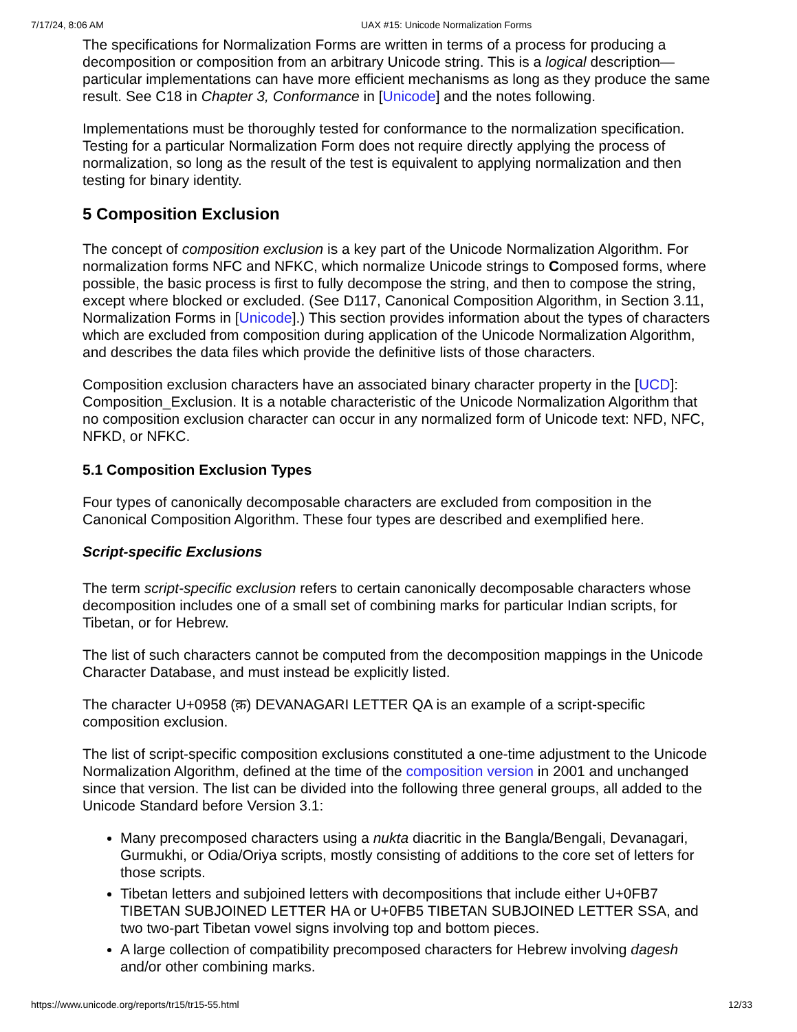7/17/24, 8:06 AM UAX #15: Unicode Normalization Forms
The specifications for Normalization Forms are written in terms of a process for producing a decomposition or composition from an arbitrary Unicode string. This is a logical description—particular implementations can have more efficient mechanisms as long as they produce the same result. See C18 in Chapter 3, Conformance in [Unicode] and the notes following.
Implementations must be thoroughly tested for conformance to the normalization specification. Testing for a particular Normalization Form does not require directly applying the process of normalization, so long as the result of the test is equivalent to applying normalization and then testing for binary identity.
5 Composition Exclusion
The concept of composition exclusion is a key part of the Unicode Normalization Algorithm. For normalization forms NFC and NFKC, which normalize Unicode strings to Composed forms, where possible, the basic process is first to fully decompose the string, and then to compose the string, except where blocked or excluded. (See D117, Canonical Composition Algorithm, in Section 3.11, Normalization Forms in [Unicode].) This section provides information about the types of characters which are excluded from composition during application of the Unicode Normalization Algorithm, and describes the data files which provide the definitive lists of those characters.
Composition exclusion characters have an associated binary character property in the [UCD]: Composition_Exclusion. It is a notable characteristic of the Unicode Normalization Algorithm that no composition exclusion character can occur in any normalized form of Unicode text: NFD, NFC, NFKD, or NFKC.
5.1 Composition Exclusion Types
Four types of canonically decomposable characters are excluded from composition in the Canonical Composition Algorithm. These four types are described and exemplified here.
Script-specific Exclusions
The term script-specific exclusion refers to certain canonically decomposable characters whose decomposition includes one of a small set of combining marks for particular Indian scripts, for Tibetan, or for Hebrew.
The list of such characters cannot be computed from the decomposition mappings in the Unicode Character Database, and must instead be explicitly listed.
The character U+0958 (क़) DEVANAGARI LETTER QA is an example of a script-specific composition exclusion.
The list of script-specific composition exclusions constituted a one-time adjustment to the Unicode Normalization Algorithm, defined at the time of the composition version in 2001 and unchanged since that version. The list can be divided into the following three general groups, all added to the Unicode Standard before Version 3.1:
Many precomposed characters using a nukta diacritic in the Bangla/Bengali, Devanagari, Gurmukhi, or Odia/Oriya scripts, mostly consisting of additions to the core set of letters for those scripts.
Tibetan letters and subjoined letters with decompositions that include either U+0FB7 TIBETAN SUBJOINED LETTER HA or U+0FB5 TIBETAN SUBJOINED LETTER SSA, and two two-part Tibetan vowel signs involving top and bottom pieces.
A large collection of compatibility precomposed characters for Hebrew involving dagesh and/or other combining marks.
https://www.unicode.org/reports/tr15/tr15-55.html 12/33